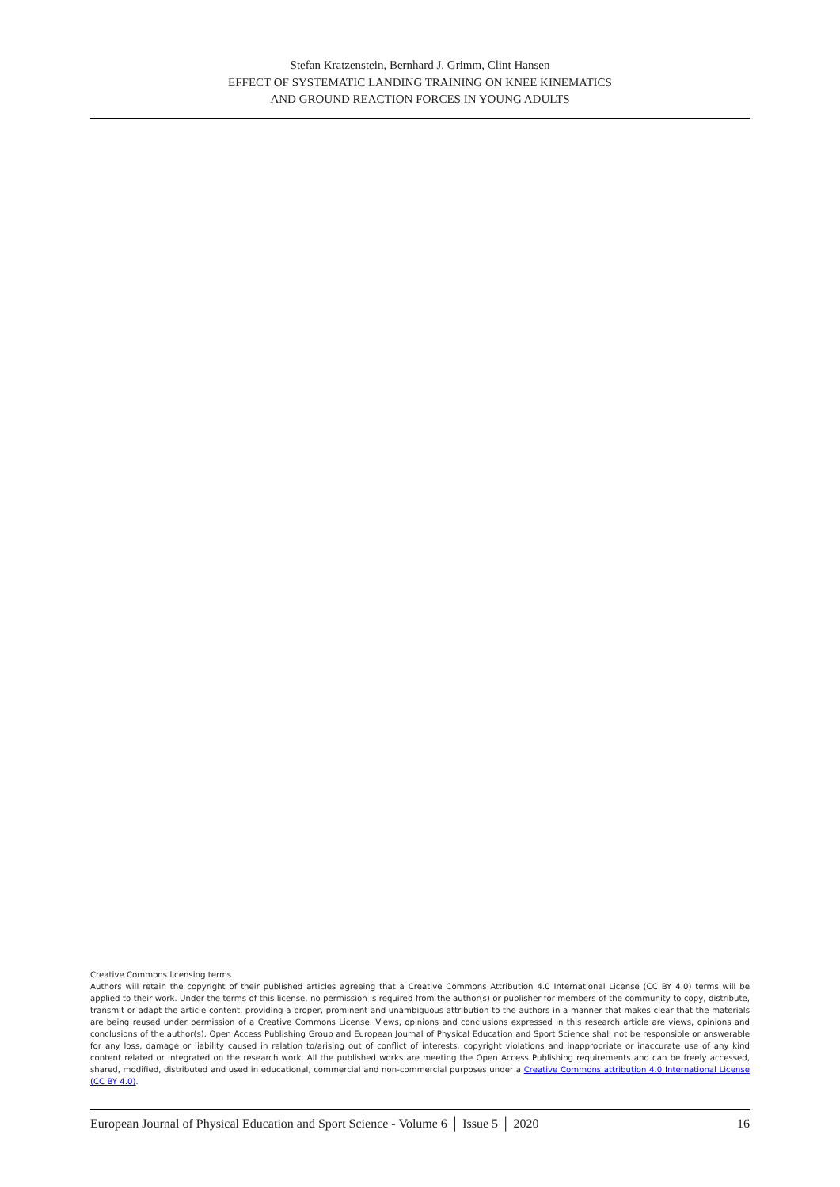Stefan Kratzenstein, Bernhard J. Grimm, Clint Hansen
EFFECT OF SYSTEMATIC LANDING TRAINING ON KNEE KINEMATICS
AND GROUND REACTION FORCES IN YOUNG ADULTS
Creative Commons licensing terms
Authors will retain the copyright of their published articles agreeing that a Creative Commons Attribution 4.0 International License (CC BY 4.0) terms will be applied to their work. Under the terms of this license, no permission is required from the author(s) or publisher for members of the community to copy, distribute, transmit or adapt the article content, providing a proper, prominent and unambiguous attribution to the authors in a manner that makes clear that the materials are being reused under permission of a Creative Commons License. Views, opinions and conclusions expressed in this research article are views, opinions and conclusions of the author(s). Open Access Publishing Group and European Journal of Physical Education and Sport Science shall not be responsible or answerable for any loss, damage or liability caused in relation to/arising out of conflict of interests, copyright violations and inappropriate or inaccurate use of any kind content related or integrated on the research work. All the published works are meeting the Open Access Publishing requirements and can be freely accessed, shared, modified, distributed and used in educational, commercial and non-commercial purposes under a Creative Commons attribution 4.0 International License (CC BY 4.0).
European Journal of Physical Education and Sport Science - Volume 6 │ Issue 5 │ 2020 16